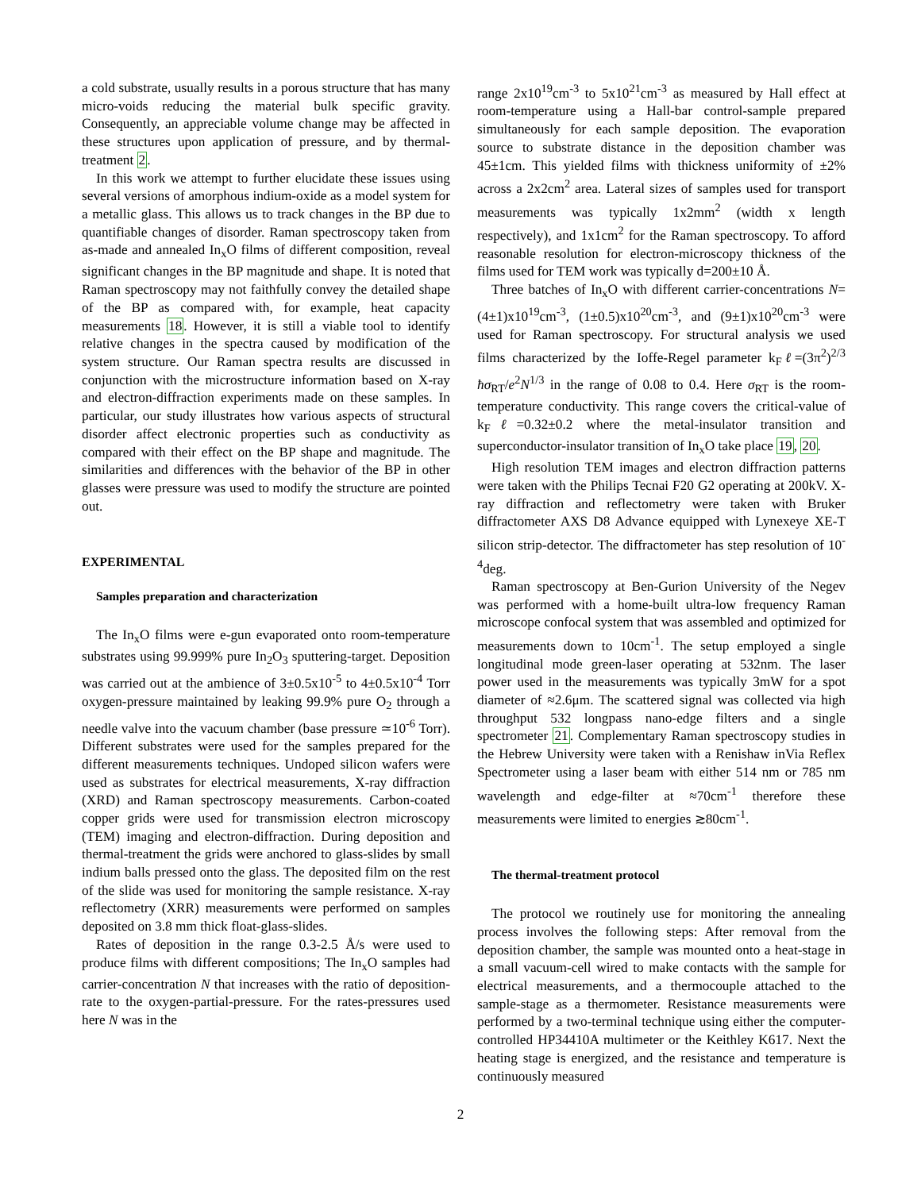a cold substrate, usually results in a porous structure that has many micro-voids reducing the material bulk specific gravity. Consequently, an appreciable volume change may be affected in these structures upon application of pressure, and by thermal-treatment 2.
In this work we attempt to further elucidate these issues using several versions of amorphous indium-oxide as a model system for a metallic glass. This allows us to track changes in the BP due to quantifiable changes of disorder. Raman spectroscopy taken from as-made and annealed In<sub>x</sub>O films of different composition, reveal significant changes in the BP magnitude and shape. It is noted that Raman spectroscopy may not faithfully convey the detailed shape of the BP as compared with, for example, heat capacity measurements 18. However, it is still a viable tool to identify relative changes in the spectra caused by modification of the system structure. Our Raman spectra results are discussed in conjunction with the microstructure information based on X-ray and electron-diffraction experiments made on these samples. In particular, our study illustrates how various aspects of structural disorder affect electronic properties such as conductivity as compared with their effect on the BP shape and magnitude. The similarities and differences with the behavior of the BP in other glasses were pressure was used to modify the structure are pointed out.
EXPERIMENTAL
Samples preparation and characterization
The In<sub>x</sub>O films were e-gun evaporated onto room-temperature substrates using 99.999% pure In<sub>2</sub>O<sub>3</sub> sputtering-target. Deposition was carried out at the ambience of 3±0.5x10<sup>-5</sup> to 4±0.5x10<sup>-4</sup> Torr oxygen-pressure maintained by leaking 99.9% pure O<sub>2</sub> through a needle valve into the vacuum chamber (base pressure ≃10<sup>-6</sup> Torr). Different substrates were used for the samples prepared for the different measurements techniques. Undoped silicon wafers were used as substrates for electrical measurements, X-ray diffraction (XRD) and Raman spectroscopy measurements. Carbon-coated copper grids were used for transmission electron microscopy (TEM) imaging and electron-diffraction. During deposition and thermal-treatment the grids were anchored to glass-slides by small indium balls pressed onto the glass. The deposited film on the rest of the slide was used for monitoring the sample resistance. X-ray reflectometry (XRR) measurements were performed on samples deposited on 3.8 mm thick float-glass-slides.
Rates of deposition in the range 0.3-2.5 Å/s were used to produce films with different compositions; The In<sub>x</sub>O samples had carrier-concentration N that increases with the ratio of deposition-rate to the oxygen-partial-pressure. For the rates-pressures used here N was in the
range 2x10<sup>19</sup>cm<sup>-3</sup> to 5x10<sup>21</sup>cm<sup>-3</sup> as measured by Hall effect at room-temperature using a Hall-bar control-sample prepared simultaneously for each sample deposition. The evaporation source to substrate distance in the deposition chamber was 45±1cm. This yielded films with thickness uniformity of ±2% across a 2x2cm<sup>2</sup> area. Lateral sizes of samples used for transport measurements was typically 1x2mm<sup>2</sup> (width x length respectively), and 1x1cm<sup>2</sup> for the Raman spectroscopy. To afford reasonable resolution for electron-microscopy thickness of the films used for TEM work was typically d=200±10 Å.
Three batches of In<sub>x</sub>O with different carrier-concentrations N=(4±1)x10<sup>19</sup>cm<sup>-3</sup>, (1±0.5)x10<sup>20</sup>cm<sup>-3</sup>, and (9±1)x10<sup>20</sup>cm<sup>-3</sup> were used for Raman spectroscopy. For structural analysis we used films characterized by the Ioffe-Regel parameter k<sub>F</sub>ℓ=(3π<sup>2</sup>)<sup>2/3</sup> ħσ<sub>RT</sub>/e<sup>2</sup>N<sup>1/3</sup> in the range of 0.08 to 0.4. Here σ<sub>RT</sub> is the room-temperature conductivity. This range covers the critical-value of k<sub>F</sub>ℓ=0.32±0.2 where the metal-insulator transition and superconductor-insulator transition of In<sub>x</sub>O take place 19, 20.
High resolution TEM images and electron diffraction patterns were taken with the Philips Tecnai F20 G2 operating at 200kV. X-ray diffraction and reflectometry were taken with Bruker diffractometer AXS D8 Advance equipped with Lynexeye XE-T silicon strip-detector. The diffractometer has step resolution of 10<sup>-4</sup>deg.
Raman spectroscopy at Ben-Gurion University of the Negev was performed with a home-built ultra-low frequency Raman microscope confocal system that was assembled and optimized for measurements down to 10cm<sup>-1</sup>. The setup employed a single longitudinal mode green-laser operating at 532nm. The laser power used in the measurements was typically 3mW for a spot diameter of ≈2.6μm. The scattered signal was collected via high throughput 532 longpass nano-edge filters and a single spectrometer 21. Complementary Raman spectroscopy studies in the Hebrew University were taken with a Renishaw inVia Reflex Spectrometer using a laser beam with either 514 nm or 785 nm wavelength and edge-filter at ≈70cm<sup>-1</sup> therefore these measurements were limited to energies ≳80cm<sup>-1</sup>.
The thermal-treatment protocol
The protocol we routinely use for monitoring the annealing process involves the following steps: After removal from the deposition chamber, the sample was mounted onto a heat-stage in a small vacuum-cell wired to make contacts with the sample for electrical measurements, and a thermocouple attached to the sample-stage as a thermometer. Resistance measurements were performed by a two-terminal technique using either the computer-controlled HP34410A multimeter or the Keithley K617. Next the heating stage is energized, and the resistance and temperature is continuously measured
2